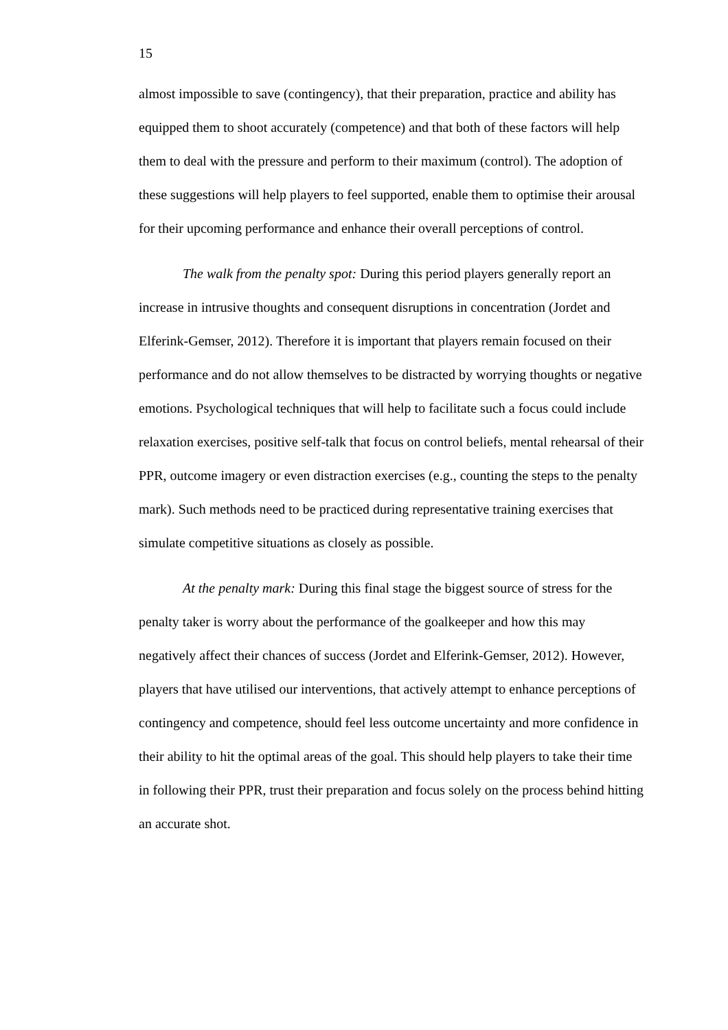15
almost impossible to save (contingency), that their preparation, practice and ability has equipped them to shoot accurately (competence) and that both of these factors will help them to deal with the pressure and perform to their maximum (control). The adoption of these suggestions will help players to feel supported, enable them to optimise their arousal for their upcoming performance and enhance their overall perceptions of control.
The walk from the penalty spot: During this period players generally report an increase in intrusive thoughts and consequent disruptions in concentration (Jordet and Elferink-Gemser, 2012). Therefore it is important that players remain focused on their performance and do not allow themselves to be distracted by worrying thoughts or negative emotions. Psychological techniques that will help to facilitate such a focus could include relaxation exercises, positive self-talk that focus on control beliefs, mental rehearsal of their PPR, outcome imagery or even distraction exercises (e.g., counting the steps to the penalty mark). Such methods need to be practiced during representative training exercises that simulate competitive situations as closely as possible.
At the penalty mark: During this final stage the biggest source of stress for the penalty taker is worry about the performance of the goalkeeper and how this may negatively affect their chances of success (Jordet and Elferink-Gemser, 2012). However, players that have utilised our interventions, that actively attempt to enhance perceptions of contingency and competence, should feel less outcome uncertainty and more confidence in their ability to hit the optimal areas of the goal. This should help players to take their time in following their PPR, trust their preparation and focus solely on the process behind hitting an accurate shot.